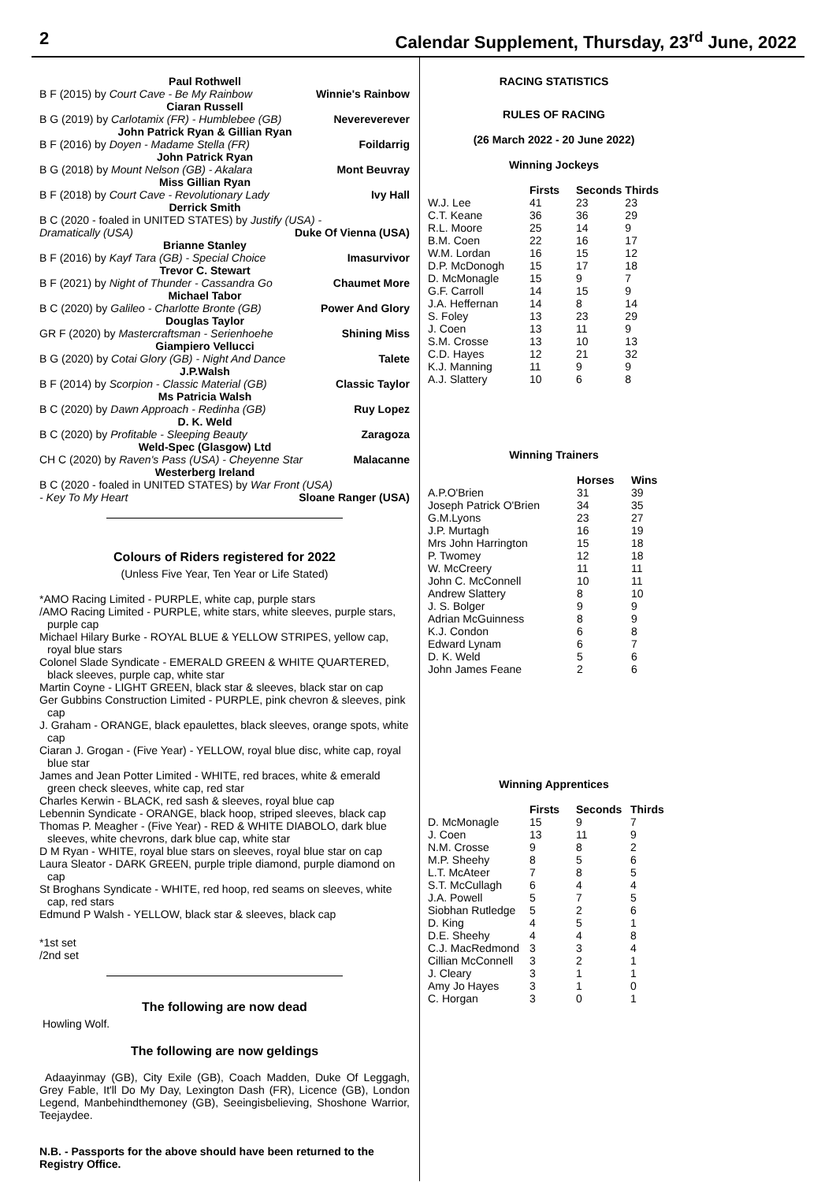2 Calendar Supplement, Thursday, 23<sup>rd</sup> June, 2022
Paul Rothwell
B F (2015) by Court Cave - Be My Rainbow Winnie's Rainbow
Ciaran Russell
B G (2019) by Carlotamix (FR) - Humblebee (GB) Nevereverever
John Patrick Ryan & Gillian Ryan
B F (2016) by Doyen - Madame Stella (FR) Foildarrig
John Patrick Ryan
B G (2018) by Mount Nelson (GB) - Akalara Mont Beuvray
Miss Gillian Ryan
B F (2018) by Court Cave - Revolutionary Lady Ivy Hall
Derrick Smith
B C (2020 - foaled in UNITED STATES) by Justify (USA) -
Dramatically (USA) Duke Of Vienna (USA)
Brianne Stanley
B F (2016) by Kayf Tara (GB) - Special Choice Imasurvivor
Trevor C. Stewart
B F (2021) by Night of Thunder - Cassandra Go Chaumet More
Michael Tabor
B C (2020) by Galileo - Charlotte Bronte (GB) Power And Glory
Douglas Taylor
GR F (2020) by Mastercraftsman - Serienhoehe Shining Miss
Giampiero Vellucci
B G (2020) by Cotai Glory (GB) - Night And Dance Talete
J.P.Walsh
B F (2014) by Scorpion - Classic Material (GB) Classic Taylor
Ms Patricia Walsh
B C (2020) by Dawn Approach - Redinha (GB) Ruy Lopez
D. K. Weld
B C (2020) by Profitable - Sleeping Beauty Zaragoza
Weld-Spec (Glasgow) Ltd
CH C (2020) by Raven's Pass (USA) - Cheyenne Star Malacanne
Westerberg Ireland
B C (2020 - foaled in UNITED STATES) by War Front (USA)
- Key To My Heart Sloane Ranger (USA)
Colours of Riders registered for 2022
(Unless Five Year, Ten Year or Life Stated)
*AMO Racing Limited - PURPLE, white cap, purple stars
/AMO Racing Limited - PURPLE, white stars, white sleeves, purple stars, purple cap
Michael Hilary Burke - ROYAL BLUE & YELLOW STRIPES, yellow cap, royal blue stars
Colonel Slade Syndicate - EMERALD GREEN & WHITE QUARTERED, black sleeves, purple cap, white star
Martin Coyne - LIGHT GREEN, black star & sleeves, black star on cap
Ger Gubbins Construction Limited - PURPLE, pink chevron & sleeves, pink cap
J. Graham - ORANGE, black epaulettes, black sleeves, orange spots, white cap
Ciaran J. Grogan - (Five Year) - YELLOW, royal blue disc, white cap, royal blue star
James and Jean Potter Limited - WHITE, red braces, white & emerald green check sleeves, white cap, red star
Charles Kerwin - BLACK, red sash & sleeves, royal blue cap
Lebennin Syndicate - ORANGE, black hoop, striped sleeves, black cap
Thomas P. Meagher - (Five Year) - RED & WHITE DIABOLO, dark blue sleeves, white chevrons, dark blue cap, white star
D M Ryan - WHITE, royal blue stars on sleeves, royal blue star on cap
Laura Sleator - DARK GREEN, purple triple diamond, purple diamond on cap
St Broghans Syndicate - WHITE, red hoop, red seams on sleeves, white cap, red stars
Edmund P Walsh - YELLOW, black star & sleeves, black cap
*1st set
/2nd set
The following are now dead
Howling Wolf.
The following are now geldings
Adaayinmay (GB), City Exile (GB), Coach Madden, Duke Of Leggagh, Grey Fable, It'll Do My Day, Lexington Dash (FR), Licence (GB), London Legend, Manbehindthemoney (GB), Seeingisbelieving, Shoshone Warrior, Teejaydee.
N.B. - Passports for the above should have been returned to the Registry Office.
RACING STATISTICS
RULES OF RACING
(26 March 2022 - 20 June 2022)
Winning Jockeys
| | Firsts | Seconds | Thirds |
| --- | --- | --- | --- |
| W.J. Lee | 41 | 23 | 23 |
| C.T. Keane | 36 | 36 | 29 |
| R.L. Moore | 25 | 14 | 9 |
| B.M. Coen | 22 | 16 | 17 |
| W.M. Lordan | 16 | 15 | 12 |
| D.P. McDonogh | 15 | 17 | 18 |
| D. McMonagle | 15 | 9 | 7 |
| G.F. Carroll | 14 | 15 | 9 |
| J.A. Heffernan | 14 | 8 | 14 |
| S. Foley | 13 | 23 | 29 |
| J. Coen | 13 | 11 | 9 |
| S.M. Crosse | 13 | 10 | 13 |
| C.D. Hayes | 12 | 21 | 32 |
| K.J. Manning | 11 | 9 | 9 |
| A.J. Slattery | 10 | 6 | 8 |
Winning Trainers
| | Horses | Wins |
| --- | --- | --- |
| A.P.O'Brien | 31 | 39 |
| Joseph Patrick O'Brien | 34 | 35 |
| G.M.Lyons | 23 | 27 |
| J.P. Murtagh | 16 | 19 |
| Mrs John Harrington | 15 | 18 |
| P. Twomey | 12 | 18 |
| W. McCreery | 11 | 11 |
| John C. McConnell | 10 | 11 |
| Andrew Slattery | 8 | 10 |
| J. S. Bolger | 9 | 9 |
| Adrian McGuinness | 8 | 9 |
| K.J. Condon | 6 | 8 |
| Edward Lynam | 6 | 7 |
| D. K. Weld | 5 | 6 |
| John James Feane | 2 | 6 |
Winning Apprentices
| | Firsts | Seconds | Thirds |
| --- | --- | --- | --- |
| D. McMonagle | 15 | 9 | 7 |
| J. Coen | 13 | 11 | 9 |
| N.M. Crosse | 9 | 8 | 2 |
| M.P. Sheehy | 8 | 5 | 6 |
| L.T. McAteer | 7 | 8 | 5 |
| S.T. McCullagh | 6 | 4 | 4 |
| J.A. Powell | 5 | 7 | 5 |
| Siobhan Rutledge | 5 | 2 | 6 |
| D. King | 4 | 5 | 1 |
| D.E. Sheehy | 4 | 4 | 8 |
| C.J. MacRedmond | 3 | 3 | 4 |
| Cillian McConnell | 3 | 2 | 1 |
| J. Cleary | 3 | 1 | 1 |
| Amy Jo Hayes | 3 | 1 | 0 |
| C. Horgan | 3 | 0 | 1 |